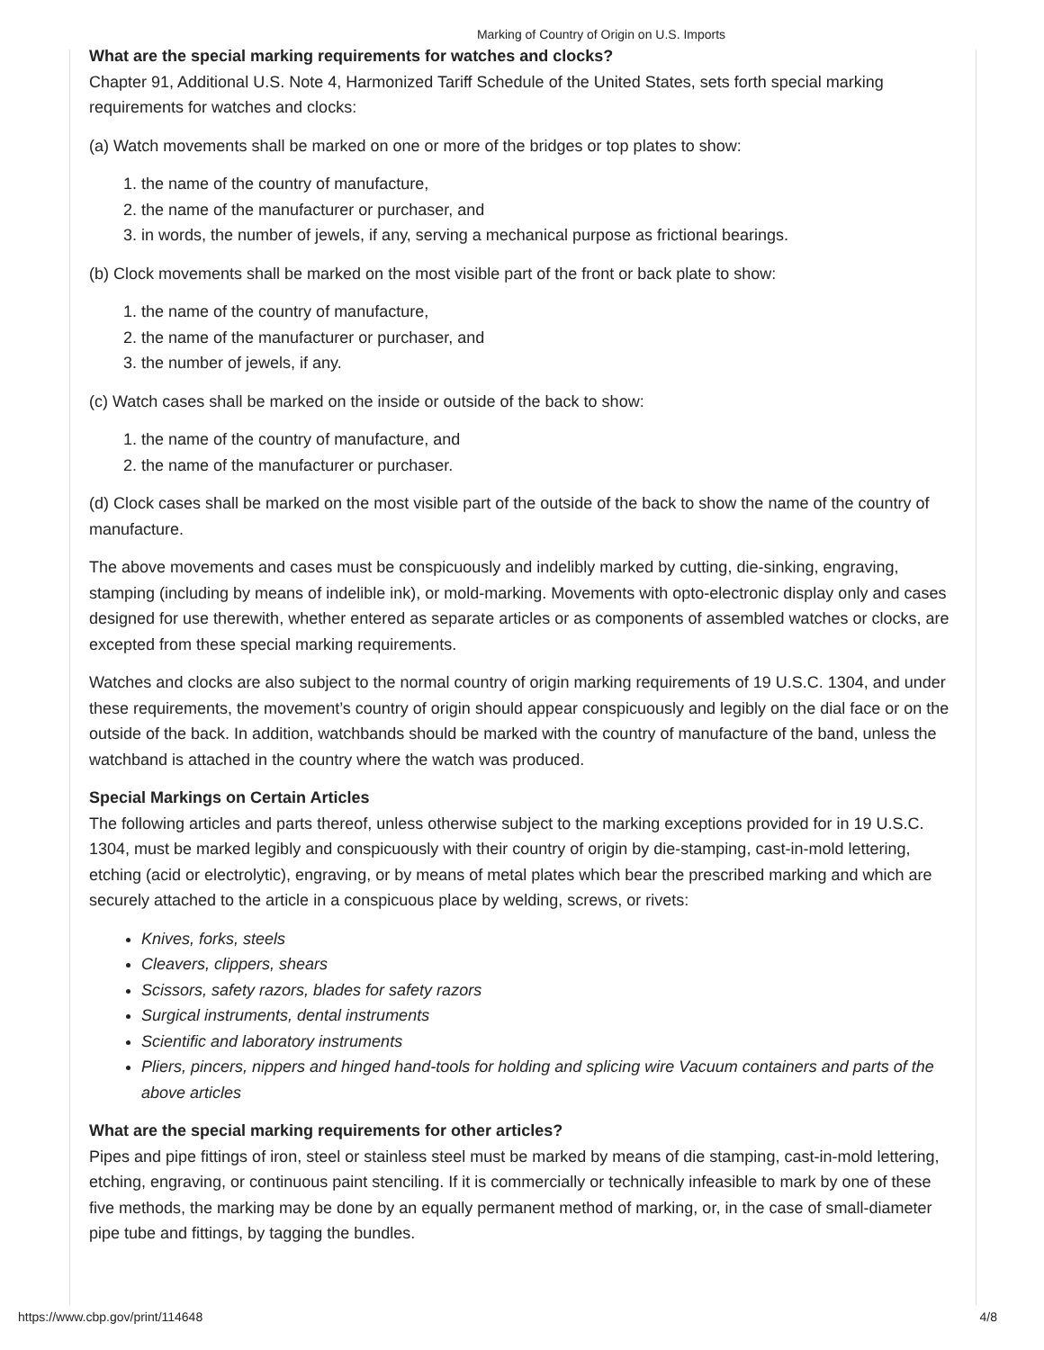Marking of Country of Origin on U.S. Imports
What are the special marking requirements for watches and clocks?
Chapter 91, Additional U.S. Note 4, Harmonized Tariff Schedule of the United States, sets forth special marking requirements for watches and clocks:
(a) Watch movements shall be marked on one or more of the bridges or top plates to show:
1. the name of the country of manufacture,
2. the name of the manufacturer or purchaser, and
3. in words, the number of jewels, if any, serving a mechanical purpose as frictional bearings.
(b) Clock movements shall be marked on the most visible part of the front or back plate to show:
1. the name of the country of manufacture,
2. the name of the manufacturer or purchaser, and
3. the number of jewels, if any.
(c) Watch cases shall be marked on the inside or outside of the back to show:
1. the name of the country of manufacture, and
2. the name of the manufacturer or purchaser.
(d) Clock cases shall be marked on the most visible part of the outside of the back to show the name of the country of manufacture.
The above movements and cases must be conspicuously and indelibly marked by cutting, die-sinking, engraving, stamping (including by means of indelible ink), or mold-marking. Movements with opto-electronic display only and cases designed for use therewith, whether entered as separate articles or as components of assembled watches or clocks, are excepted from these special marking requirements.
Watches and clocks are also subject to the normal country of origin marking requirements of 19 U.S.C. 1304, and under these requirements, the movement’s country of origin should appear conspicuously and legibly on the dial face or on the outside of the back. In addition, watchbands should be marked with the country of manufacture of the band, unless the watchband is attached in the country where the watch was produced.
Special Markings on Certain Articles
The following articles and parts thereof, unless otherwise subject to the marking exceptions provided for in 19 U.S.C. 1304, must be marked legibly and conspicuously with their country of origin by die-stamping, cast-in-mold lettering, etching (acid or electrolytic), engraving, or by means of metal plates which bear the prescribed marking and which are securely attached to the article in a conspicuous place by welding, screws, or rivets:
Knives, forks, steels
Cleavers, clippers, shears
Scissors, safety razors, blades for safety razors
Surgical instruments, dental instruments
Scientific and laboratory instruments
Pliers, pincers, nippers and hinged hand-tools for holding and splicing wire Vacuum containers and parts of the above articles
What are the special marking requirements for other articles?
Pipes and pipe fittings of iron, steel or stainless steel must be marked by means of die stamping, cast-in-mold lettering, etching, engraving, or continuous paint stenciling. If it is commercially or technically infeasible to mark by one of these five methods, the marking may be done by an equally permanent method of marking, or, in the case of small-diameter pipe tube and fittings, by tagging the bundles.
https://www.cbp.gov/print/114648 4/8